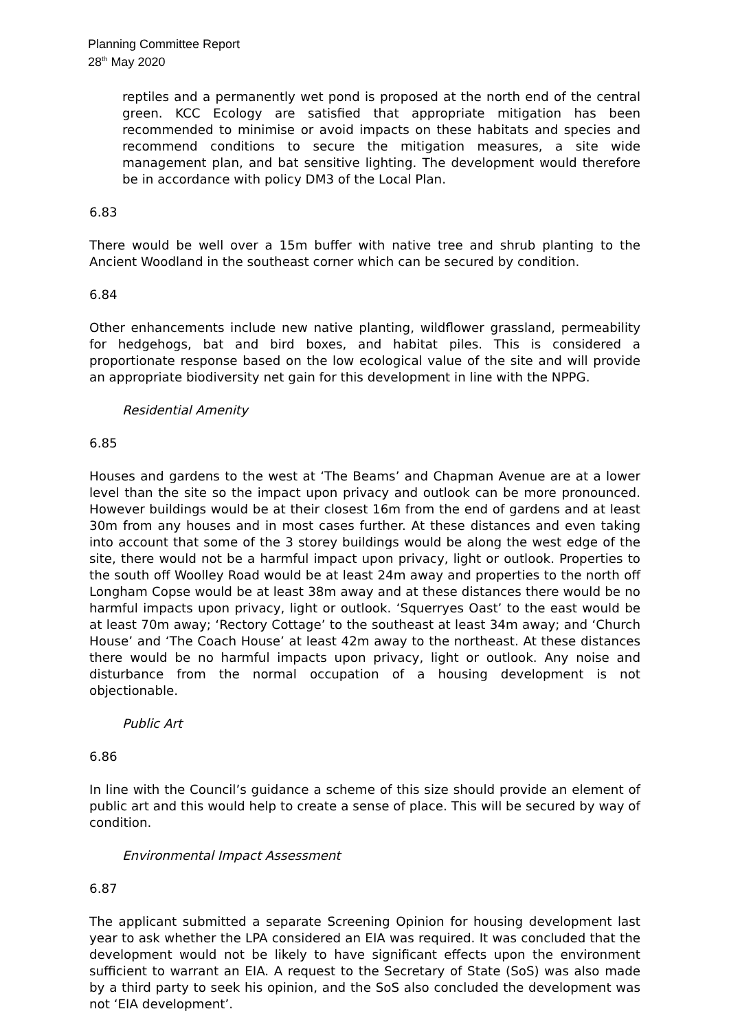Planning Committee Report
28<sup>th</sup> May 2020
reptiles and a permanently wet pond is proposed at the north end of the central green. KCC Ecology are satisfied that appropriate mitigation has been recommended to minimise or avoid impacts on these habitats and species and recommend conditions to secure the mitigation measures, a site wide management plan, and bat sensitive lighting. The development would therefore be in accordance with policy DM3 of the Local Plan.
6.83
There would be well over a 15m buffer with native tree and shrub planting to the Ancient Woodland in the southeast corner which can be secured by condition.
6.84
Other enhancements include new native planting, wildflower grassland, permeability for hedgehogs, bat and bird boxes, and habitat piles. This is considered a proportionate response based on the low ecological value of the site and will provide an appropriate biodiversity net gain for this development in line with the NPPG.
Residential Amenity
6.85
Houses and gardens to the west at ‘The Beams’ and Chapman Avenue are at a lower level than the site so the impact upon privacy and outlook can be more pronounced. However buildings would be at their closest 16m from the end of gardens and at least 30m from any houses and in most cases further. At these distances and even taking into account that some of the 3 storey buildings would be along the west edge of the site, there would not be a harmful impact upon privacy, light or outlook. Properties to the south off Woolley Road would be at least 24m away and properties to the north off Longham Copse would be at least 38m away and at these distances there would be no harmful impacts upon privacy, light or outlook. ‘Squerryes Oast’ to the east would be at least 70m away; ‘Rectory Cottage’ to the southeast at least 34m away; and ‘Church House’ and ‘The Coach House’ at least 42m away to the northeast. At these distances there would be no harmful impacts upon privacy, light or outlook. Any noise and disturbance from the normal occupation of a housing development is not objectionable.
Public Art
6.86
In line with the Council’s guidance a scheme of this size should provide an element of public art and this would help to create a sense of place. This will be secured by way of condition.
Environmental Impact Assessment
6.87
The applicant submitted a separate Screening Opinion for housing development last year to ask whether the LPA considered an EIA was required. It was concluded that the development would not be likely to have significant effects upon the environment sufficient to warrant an EIA. A request to the Secretary of State (SoS) was also made by a third party to seek his opinion, and the SoS also concluded the development was not ‘EIA development’.